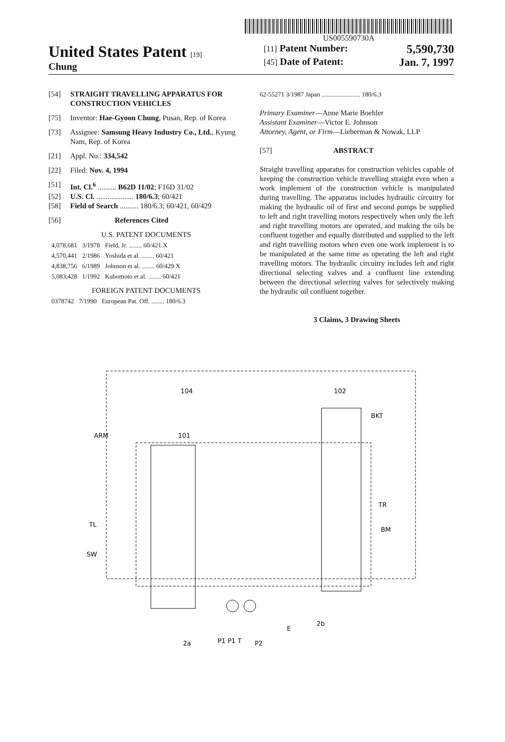US005590730A
United States Patent [19]
Chung
[11] Patent Number: 5,590,730
[45] Date of Patent: Jan. 7, 1997
[54] STRAIGHT TRAVELLING APPARATUS FOR CONSTRUCTION VEHICLES
[75] Inventor: Hae-Gyoon Chung, Pusan, Rep. of Korea
[73] Assignee: Samsung Heavy Industry Co., Ltd., Kyung Nam, Rep. of Korea
[21] Appl. No.: 334,542
[22] Filed: Nov. 4, 1994
[51] Int. Cl.<sup>6</sup> .......... B62D 11/02; F16D 31/02
[52] U.S. Cl. .................... 180/6.3; 60/421
[58] Field of Search .......... 180/6.3; 60/421, 60/429
[56] References Cited
U.S. PATENT DOCUMENTS
| 4,078,681 | 3/1978 | Field, Jr. ........ 60/421 X |
| 4,570,441 | 2/1986 | Yoshida et al. ........ 60/421 |
| 4,838,756 | 6/1989 | Johnson et al. ........ 60/429 X |
| 5,083,428 | 1/1992 | Kubomoto et al. ........ 60/421 |
FOREIGN PATENT DOCUMENTS
| 0378742 | 7/1990 | European Pat. Off. ........ 180/6.3 |
62-55271 3/1987 Japan ........................ 180/6.3
Primary Examiner—Anne Marie Boehler
Assistant Examiner—Victor E. Johnson
Attorney, Agent, or Firm—Lieberman & Nowak, LLP
[57] ABSTRACT
Straight travelling apparatus for construction vehicles capable of keeping the construction vehicle travelling straight even when a work implement of the construction vehicle is manipulated during travelling. The apparatus includes hydraulic circuitry for making the hydraulic oil of first and second pumps be supplied to left and right travelling motors respectively when only the left and right travelling motors are operated, and making the oils be confluent together and equally distributed and supplied to the left and right travelling motors when even one work implement is to be manipulated at the same time as operating the left and right travelling motors. The hydraulic circuitry includes left and right directional selecting valves and a confluent line extending between the directional selecting valves for selectively making the hydraulic oil confluent together.
3 Claims, 3 Drawing Sheets
104
102
ARM
101
BKT
TR
BM
TL
SW
2a
P1 P1 T
P2
E
2b